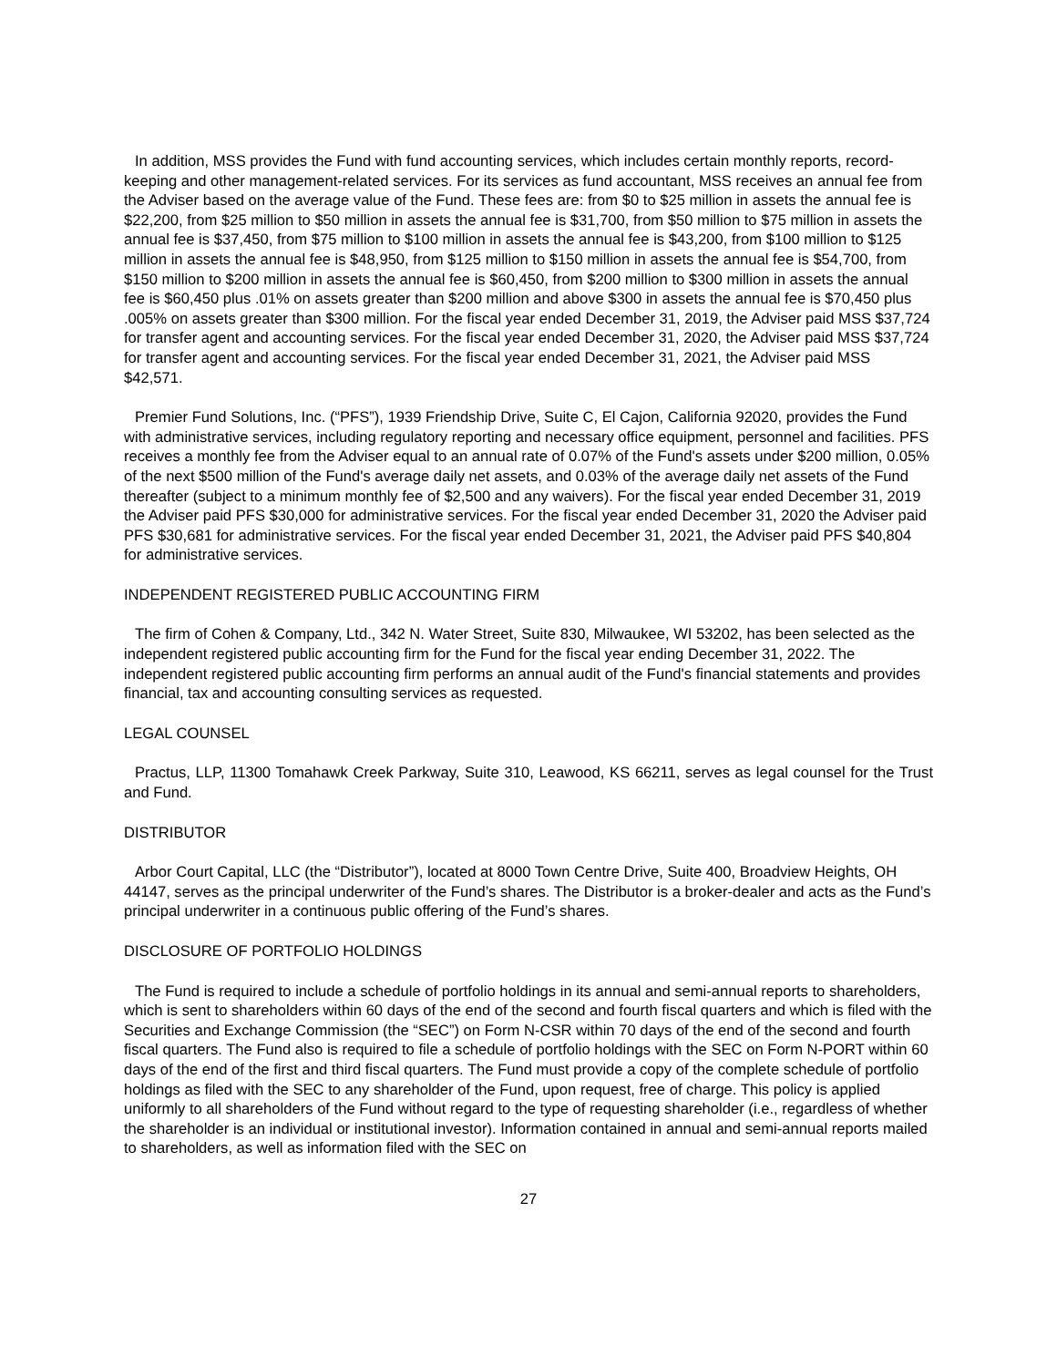In addition, MSS provides the Fund with fund accounting services, which includes certain monthly reports, record-keeping and other management-related services. For its services as fund accountant, MSS receives an annual fee from the Adviser based on the average value of the Fund. These fees are: from $0 to $25 million in assets the annual fee is $22,200, from $25 million to $50 million in assets the annual fee is $31,700, from $50 million to $75 million in assets the annual fee is $37,450, from $75 million to $100 million in assets the annual fee is $43,200, from $100 million to $125 million in assets the annual fee is $48,950, from $125 million to $150 million in assets the annual fee is $54,700, from $150 million to $200 million in assets the annual fee is $60,450, from $200 million to $300 million in assets the annual fee is $60,450 plus .01% on assets greater than $200 million and above $300 in assets the annual fee is $70,450 plus .005% on assets greater than $300 million. For the fiscal year ended December 31, 2019, the Adviser paid MSS $37,724 for transfer agent and accounting services. For the fiscal year ended December 31, 2020, the Adviser paid MSS $37,724 for transfer agent and accounting services. For the fiscal year ended December 31, 2021, the Adviser paid MSS $42,571.
Premier Fund Solutions, Inc. (“PFS”), 1939 Friendship Drive, Suite C, El Cajon, California 92020, provides the Fund with administrative services, including regulatory reporting and necessary office equipment, personnel and facilities. PFS receives a monthly fee from the Adviser equal to an annual rate of 0.07% of the Fund's assets under $200 million, 0.05% of the next $500 million of the Fund's average daily net assets, and 0.03% of the average daily net assets of the Fund thereafter (subject to a minimum monthly fee of $2,500 and any waivers). For the fiscal year ended December 31, 2019 the Adviser paid PFS $30,000 for administrative services. For the fiscal year ended December 31, 2020 the Adviser paid PFS $30,681 for administrative services. For the fiscal year ended December 31, 2021, the Adviser paid PFS $40,804 for administrative services.
INDEPENDENT REGISTERED PUBLIC ACCOUNTING FIRM
The firm of Cohen & Company, Ltd., 342 N. Water Street, Suite 830, Milwaukee, WI 53202, has been selected as the independent registered public accounting firm for the Fund for the fiscal year ending December 31, 2022. The independent registered public accounting firm performs an annual audit of the Fund's financial statements and provides financial, tax and accounting consulting services as requested.
LEGAL COUNSEL
Practus, LLP, 11300 Tomahawk Creek Parkway, Suite 310, Leawood, KS 66211, serves as legal counsel for the Trust and Fund.
DISTRIBUTOR
Arbor Court Capital, LLC (the “Distributor”), located at 8000 Town Centre Drive, Suite 400, Broadview Heights, OH 44147, serves as the principal underwriter of the Fund’s shares. The Distributor is a broker-dealer and acts as the Fund’s principal underwriter in a continuous public offering of the Fund’s shares.
DISCLOSURE OF PORTFOLIO HOLDINGS
The Fund is required to include a schedule of portfolio holdings in its annual and semi-annual reports to shareholders, which is sent to shareholders within 60 days of the end of the second and fourth fiscal quarters and which is filed with the Securities and Exchange Commission (the “SEC”) on Form N-CSR within 70 days of the end of the second and fourth fiscal quarters. The Fund also is required to file a schedule of portfolio holdings with the SEC on Form N-PORT within 60 days of the end of the first and third fiscal quarters. The Fund must provide a copy of the complete schedule of portfolio holdings as filed with the SEC to any shareholder of the Fund, upon request, free of charge. This policy is applied uniformly to all shareholders of the Fund without regard to the type of requesting shareholder (i.e., regardless of whether the shareholder is an individual or institutional investor). Information contained in annual and semi-annual reports mailed to shareholders, as well as information filed with the SEC on
27